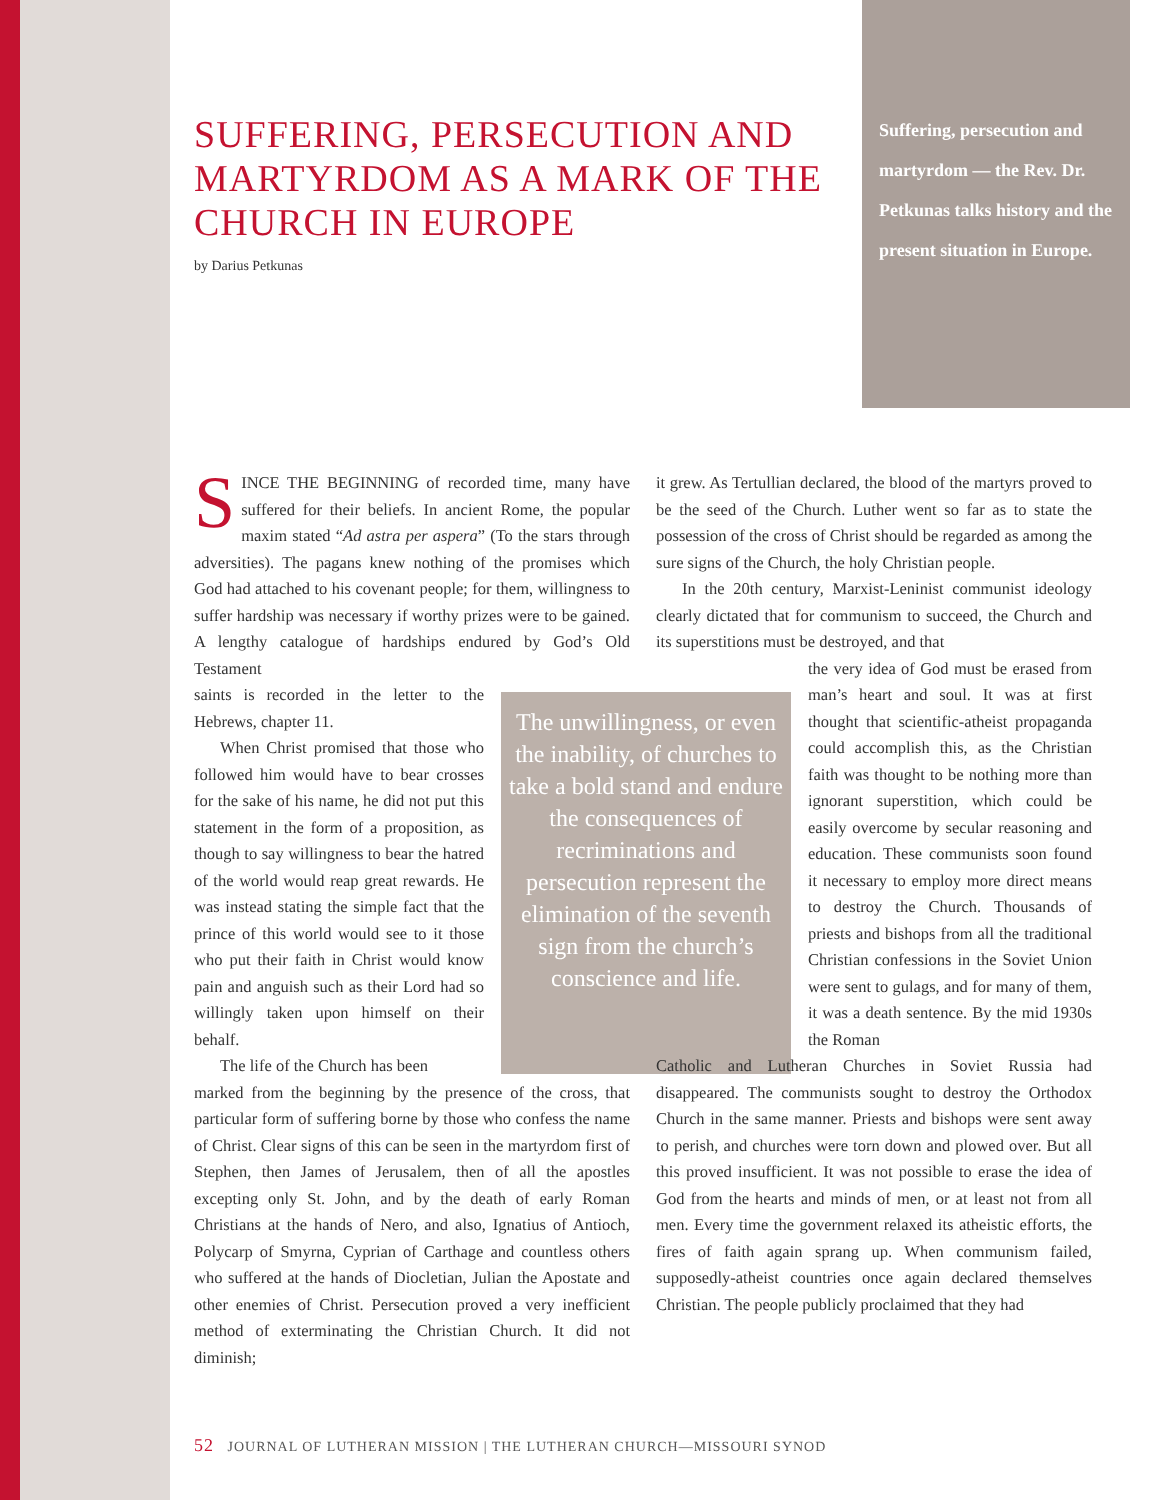SUFFERING, PERSECUTION AND MARTYRDOM AS A MARK OF THE CHURCH IN EUROPE
by Darius Petkunas
Suffering, persecution and martyrdom — the Rev. Dr. Petkunas talks history and the present situation in Europe.
SINCE THE BEGINNING of recorded time, many have suffered for their beliefs. In ancient Rome, the popular maxim stated “Ad astra per aspera” (To the stars through adversities). The pagans knew nothing of the promises which God had attached to his covenant people; for them, willingness to suffer hardship was necessary if worthy prizes were to be gained. A lengthy catalogue of hardships endured by God’s Old Testament
saints is recorded in the letter to the Hebrews, chapter 11.
When Christ promised that those who followed him would have to bear crosses for the sake of his name, he did not put this statement in the form of a proposition, as though to say willingness to bear the hatred of the world would reap great rewards. He was instead stating the simple fact that the prince of this world would see to it those who put their faith in Christ would know pain and anguish such as their Lord had so willingly taken upon himself on their behalf.
The life of the Church has been
marked from the beginning by the presence of the cross, that particular form of suffering borne by those who confess the name of Christ. Clear signs of this can be seen in the martyrdom first of Stephen, then James of Jerusalem, then of all the apostles excepting only St. John, and by the death of early Roman Christians at the hands of Nero, and also, Ignatius of Antioch, Polycarp of Smyrna, Cyprian of Carthage and countless others who suffered at the hands of Diocletian, Julian the Apostate and other enemies of Christ. Persecution proved a very inefficient method of exterminating the Christian Church. It did not diminish;
The unwillingness, or even the inability, of churches to take a bold stand and endure the consequences of recriminations and persecution represent the elimination of the seventh sign from the church’s conscience and life.
it grew. As Tertullian declared, the blood of the martyrs proved to be the seed of the Church. Luther went so far as to state the possession of the cross of Christ should be regarded as among the sure signs of the Church, the holy Christian people.
In the 20th century, Marxist-Leninist communist ideology clearly dictated that for communism to succeed, the Church and its superstitions must be destroyed, and that
the very idea of God must be erased from man’s heart and soul. It was at first thought that scientific-atheist propaganda could accomplish this, as the Christian faith was thought to be nothing more than ignorant superstition, which could be easily overcome by secular reasoning and education. These communists soon found it necessary to employ more direct means to destroy the Church. Thousands of priests and bishops from all the traditional Christian confessions in the Soviet Union were sent to gulags, and for many of them, it was a death sentence. By the mid 1930s the Roman
Catholic and Lutheran Churches in Soviet Russia had disappeared. The communists sought to destroy the Orthodox Church in the same manner. Priests and bishops were sent away to perish, and churches were torn down and plowed over. But all this proved insufficient. It was not possible to erase the idea of God from the hearts and minds of men, or at least not from all men. Every time the government relaxed its atheistic efforts, the fires of faith again sprang up. When communism failed, supposedly-atheist countries once again declared themselves Christian. The people publicly proclaimed that they had
52 JOURNAL OF LUTHERAN MISSION | THE LUTHERAN CHURCH—MISSOURI SYNOD